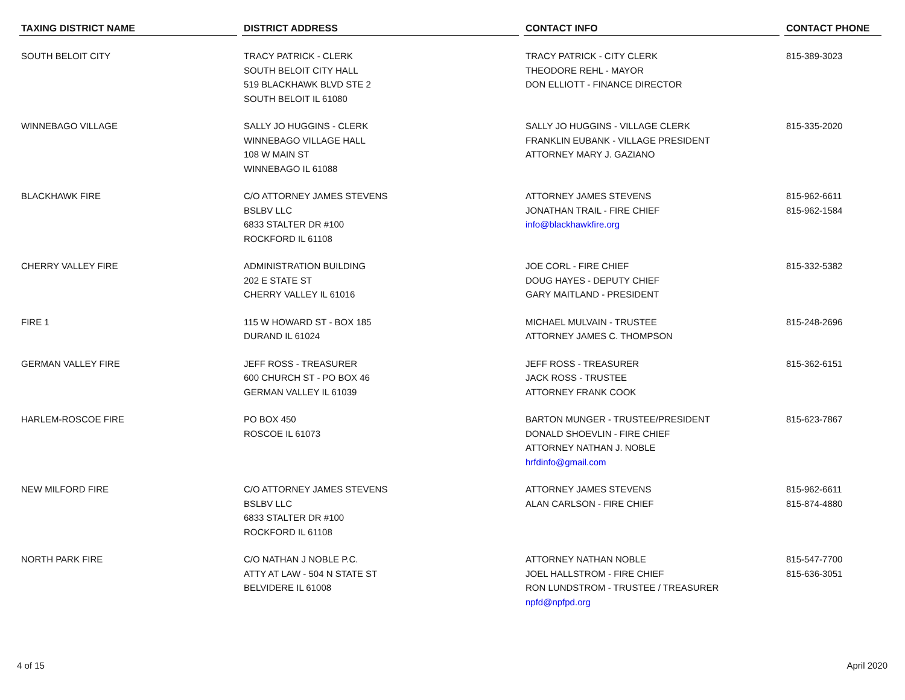| TAXING DISTRICT NAME | DISTRICT ADDRESS | CONTACT INFO | CONTACT PHONE |
| --- | --- | --- | --- |
| SOUTH BELOIT CITY | TRACY PATRICK - CLERK SOUTH BELOIT CITY HALL 519 BLACKHAWK BLVD STE 2 SOUTH BELOIT IL 61080 | TRACY PATRICK - CITY CLERK THEODORE REHL - MAYOR DON ELLIOTT - FINANCE DIRECTOR | 815-389-3023 |
| WINNEBAGO VILLAGE | SALLY JO HUGGINS - CLERK WINNEBAGO VILLAGE HALL 108 W MAIN ST WINNEBAGO IL 61088 | SALLY JO HUGGINS - VILLAGE CLERK FRANKLIN EUBANK - VILLAGE PRESIDENT ATTORNEY MARY J. GAZIANO | 815-335-2020 |
| BLACKHAWK FIRE | C/O ATTORNEY JAMES STEVENS BSLBV LLC 6833 STALTER DR #100 ROCKFORD IL 61108 | ATTORNEY JAMES STEVENS JONATHAN TRAIL - FIRE CHIEF info@blackhawkfire.org | 815-962-6611 815-962-1584 |
| CHERRY VALLEY FIRE | ADMINISTRATION BUILDING 202 E STATE ST CHERRY VALLEY IL 61016 | JOE CORL - FIRE CHIEF DOUG HAYES - DEPUTY CHIEF GARY MAITLAND - PRESIDENT | 815-332-5382 |
| FIRE 1 | 115 W HOWARD ST - BOX 185 DURAND IL 61024 | MICHAEL MULVAIN - TRUSTEE ATTORNEY JAMES C. THOMPSON | 815-248-2696 |
| GERMAN VALLEY FIRE | JEFF ROSS - TREASURER 600 CHURCH ST - PO BOX 46 GERMAN VALLEY IL 61039 | JEFF ROSS - TREASURER JACK ROSS - TRUSTEE ATTORNEY FRANK COOK | 815-362-6151 |
| HARLEM-ROSCOE FIRE | PO BOX 450 ROSCOE IL 61073 | BARTON MUNGER - TRUSTEE/PRESIDENT DONALD SHOEVLIN - FIRE CHIEF ATTORNEY NATHAN J. NOBLE hrfdinfo@gmail.com | 815-623-7867 |
| NEW MILFORD FIRE | C/O ATTORNEY JAMES STEVENS BSLBV LLC 6833 STALTER DR #100 ROCKFORD IL 61108 | ATTORNEY JAMES STEVENS ALAN CARLSON - FIRE CHIEF | 815-962-6611 815-874-4880 |
| NORTH PARK FIRE | C/O NATHAN J NOBLE P.C. ATTY AT LAW - 504 N STATE ST BELVIDERE IL 61008 | ATTORNEY NATHAN NOBLE JOEL HALLSTROM - FIRE CHIEF RON LUNDSTROM - TRUSTEE / TREASURER npfd@npfpd.org | 815-547-7700 815-636-3051 |
4 of 15 April 2020